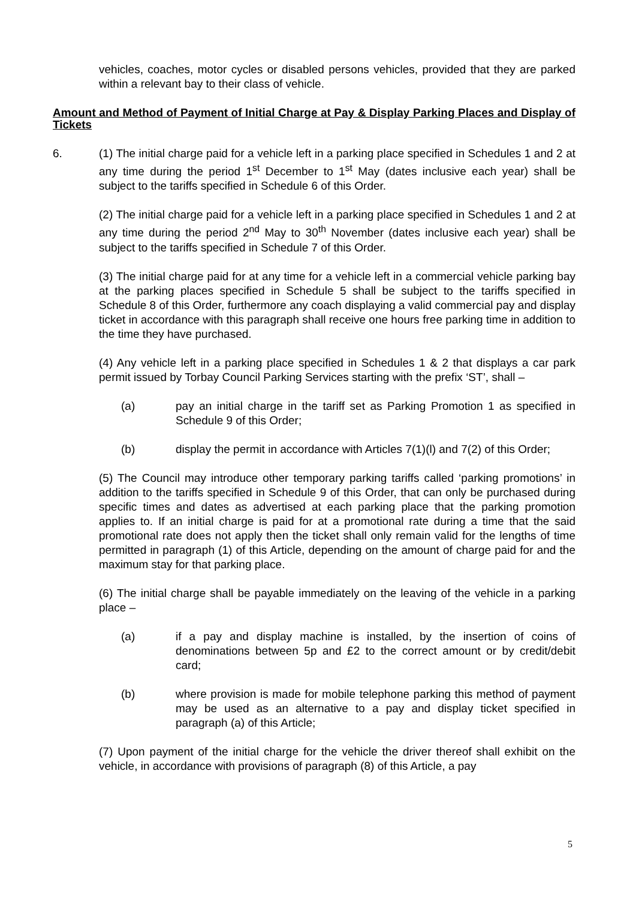vehicles, coaches, motor cycles or disabled persons vehicles, provided that they are parked within a relevant bay to their class of vehicle.
Amount and Method of Payment of Initial Charge at Pay & Display Parking Places and Display of Tickets
6. (1) The initial charge paid for a vehicle left in a parking place specified in Schedules 1 and 2 at any time during the period 1<sup>st</sup> December to 1<sup>st</sup> May (dates inclusive each year) shall be subject to the tariffs specified in Schedule 6 of this Order.
(2) The initial charge paid for a vehicle left in a parking place specified in Schedules 1 and 2 at any time during the period 2<sup>nd</sup> May to 30<sup>th</sup> November (dates inclusive each year) shall be subject to the tariffs specified in Schedule 7 of this Order.
(3) The initial charge paid for at any time for a vehicle left in a commercial vehicle parking bay at the parking places specified in Schedule 5 shall be subject to the tariffs specified in Schedule 8 of this Order, furthermore any coach displaying a valid commercial pay and display ticket in accordance with this paragraph shall receive one hours free parking time in addition to the time they have purchased.
(4) Any vehicle left in a parking place specified in Schedules 1 & 2 that displays a car park permit issued by Torbay Council Parking Services starting with the prefix ‘ST’, shall –
(a) pay an initial charge in the tariff set as Parking Promotion 1 as specified in Schedule 9 of this Order;
(b) display the permit in accordance with Articles 7(1)(l) and 7(2) of this Order;
(5) The Council may introduce other temporary parking tariffs called ‘parking promotions’ in addition to the tariffs specified in Schedule 9 of this Order, that can only be purchased during specific times and dates as advertised at each parking place that the parking promotion applies to. If an initial charge is paid for at a promotional rate during a time that the said promotional rate does not apply then the ticket shall only remain valid for the lengths of time permitted in paragraph (1) of this Article, depending on the amount of charge paid for and the maximum stay for that parking place.
(6) The initial charge shall be payable immediately on the leaving of the vehicle in a parking place –
(a) if a pay and display machine is installed, by the insertion of coins of denominations between 5p and £2 to the correct amount or by credit/debit card;
(b) where provision is made for mobile telephone parking this method of payment may be used as an alternative to a pay and display ticket specified in paragraph (a) of this Article;
(7) Upon payment of the initial charge for the vehicle the driver thereof shall exhibit on the vehicle, in accordance with provisions of paragraph (8) of this Article, a pay
5